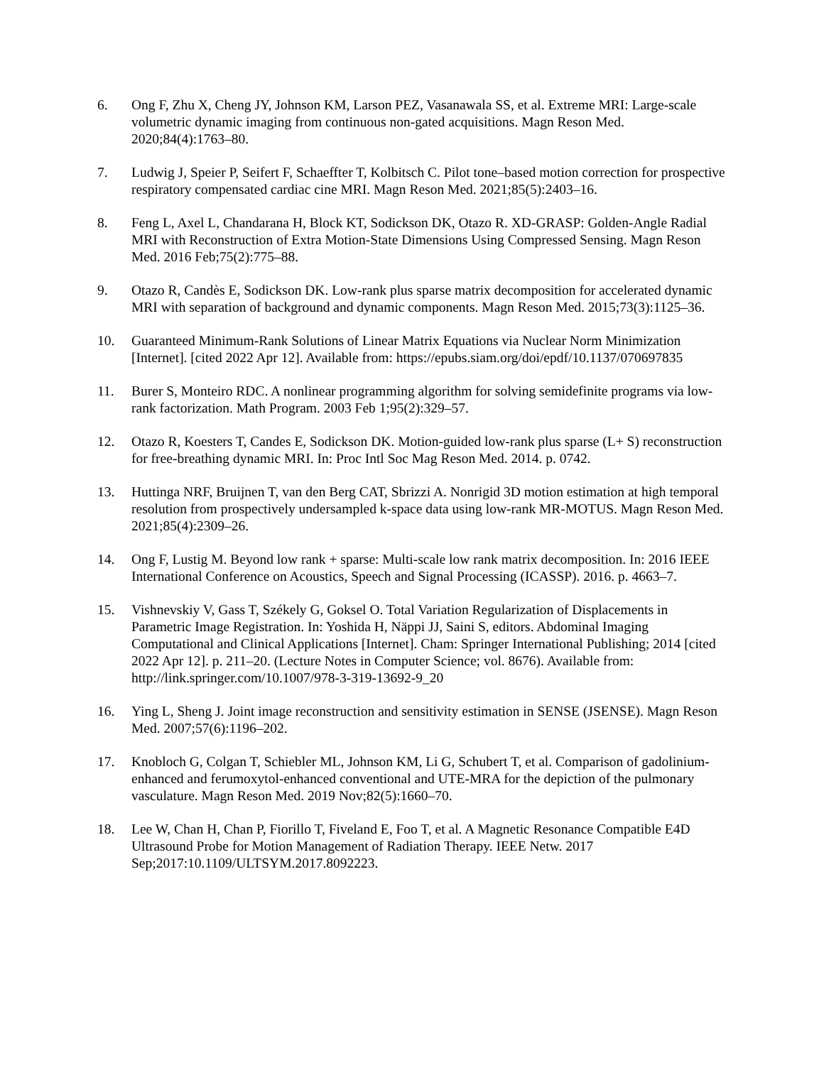6. Ong F, Zhu X, Cheng JY, Johnson KM, Larson PEZ, Vasanawala SS, et al. Extreme MRI: Large-scale volumetric dynamic imaging from continuous non-gated acquisitions. Magn Reson Med. 2020;84(4):1763–80.
7. Ludwig J, Speier P, Seifert F, Schaeffter T, Kolbitsch C. Pilot tone–based motion correction for prospective respiratory compensated cardiac cine MRI. Magn Reson Med. 2021;85(5):2403–16.
8. Feng L, Axel L, Chandarana H, Block KT, Sodickson DK, Otazo R. XD-GRASP: Golden-Angle Radial MRI with Reconstruction of Extra Motion-State Dimensions Using Compressed Sensing. Magn Reson Med. 2016 Feb;75(2):775–88.
9. Otazo R, Candès E, Sodickson DK. Low-rank plus sparse matrix decomposition for accelerated dynamic MRI with separation of background and dynamic components. Magn Reson Med. 2015;73(3):1125–36.
10. Guaranteed Minimum-Rank Solutions of Linear Matrix Equations via Nuclear Norm Minimization [Internet]. [cited 2022 Apr 12]. Available from: https://epubs.siam.org/doi/epdf/10.1137/070697835
11. Burer S, Monteiro RDC. A nonlinear programming algorithm for solving semidefinite programs via low-rank factorization. Math Program. 2003 Feb 1;95(2):329–57.
12. Otazo R, Koesters T, Candes E, Sodickson DK. Motion-guided low-rank plus sparse (L+ S) reconstruction for free-breathing dynamic MRI. In: Proc Intl Soc Mag Reson Med. 2014. p. 0742.
13. Huttinga NRF, Bruijnen T, van den Berg CAT, Sbrizzi A. Nonrigid 3D motion estimation at high temporal resolution from prospectively undersampled k-space data using low-rank MR-MOTUS. Magn Reson Med. 2021;85(4):2309–26.
14. Ong F, Lustig M. Beyond low rank + sparse: Multi-scale low rank matrix decomposition. In: 2016 IEEE International Conference on Acoustics, Speech and Signal Processing (ICASSP). 2016. p. 4663–7.
15. Vishnevskiy V, Gass T, Székely G, Goksel O. Total Variation Regularization of Displacements in Parametric Image Registration. In: Yoshida H, Näppi JJ, Saini S, editors. Abdominal Imaging Computational and Clinical Applications [Internet]. Cham: Springer International Publishing; 2014 [cited 2022 Apr 12]. p. 211–20. (Lecture Notes in Computer Science; vol. 8676). Available from: http://link.springer.com/10.1007/978-3-319-13692-9_20
16. Ying L, Sheng J. Joint image reconstruction and sensitivity estimation in SENSE (JSENSE). Magn Reson Med. 2007;57(6):1196–202.
17. Knobloch G, Colgan T, Schiebler ML, Johnson KM, Li G, Schubert T, et al. Comparison of gadolinium-enhanced and ferumoxytol-enhanced conventional and UTE-MRA for the depiction of the pulmonary vasculature. Magn Reson Med. 2019 Nov;82(5):1660–70.
18. Lee W, Chan H, Chan P, Fiorillo T, Fiveland E, Foo T, et al. A Magnetic Resonance Compatible E4D Ultrasound Probe for Motion Management of Radiation Therapy. IEEE Netw. 2017 Sep;2017:10.1109/ULTSYM.2017.8092223.